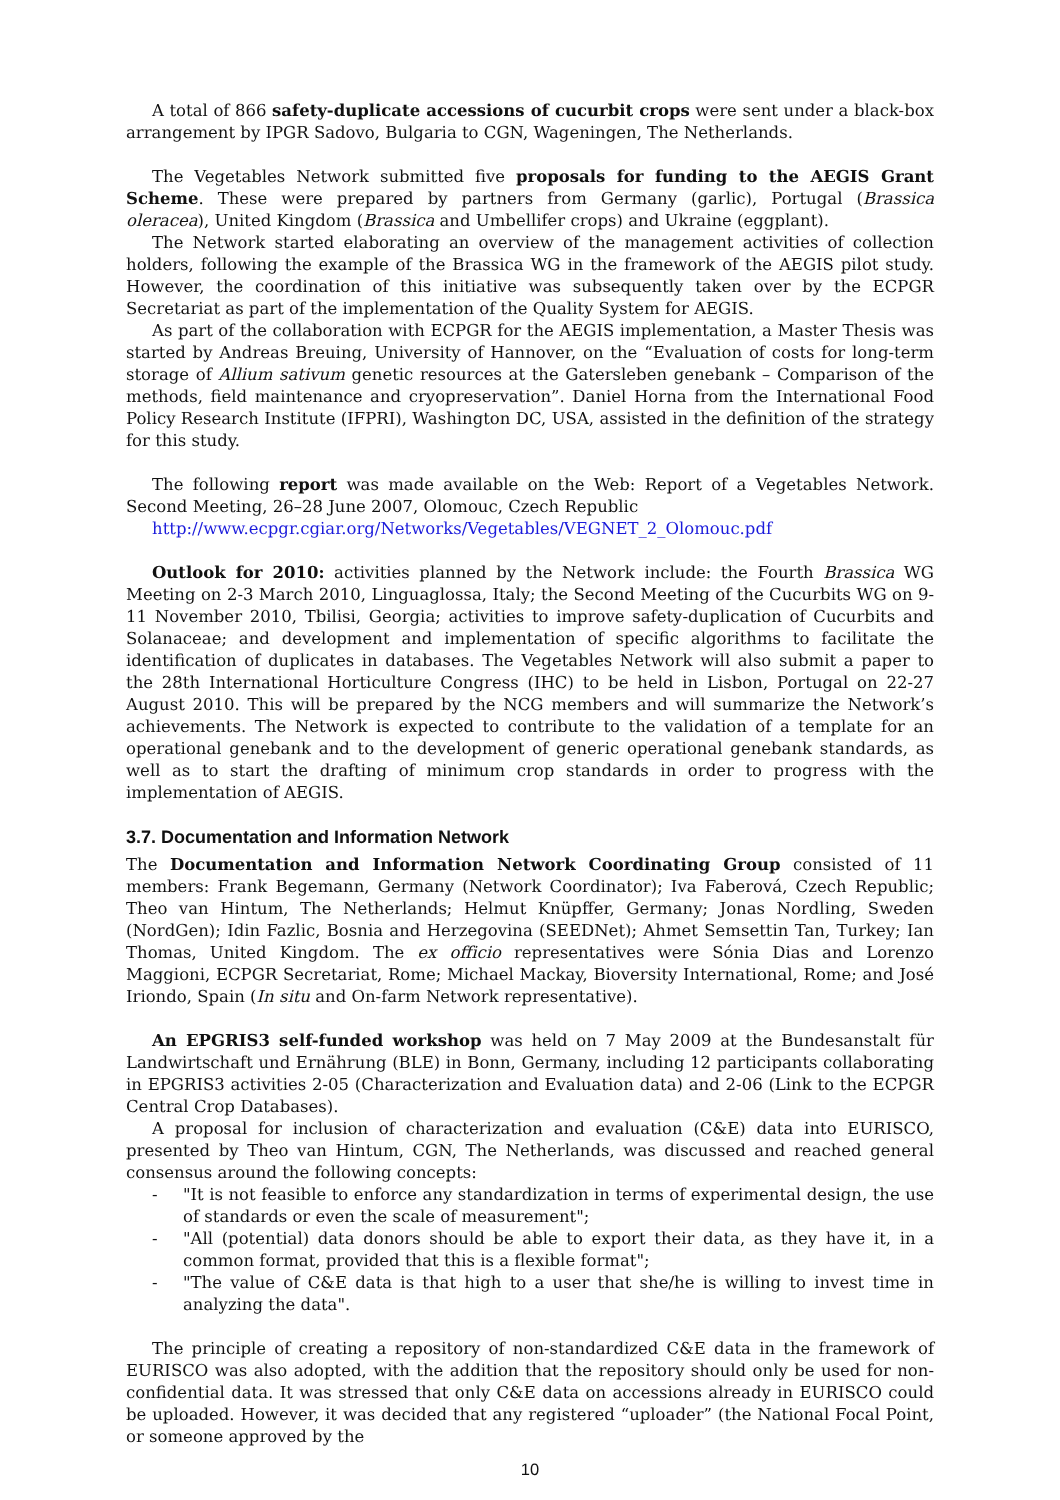A total of 866 safety-duplicate accessions of cucurbit crops were sent under a black-box arrangement by IPGR Sadovo, Bulgaria to CGN, Wageningen, The Netherlands.
The Vegetables Network submitted five proposals for funding to the AEGIS Grant Scheme. These were prepared by partners from Germany (garlic), Portugal (Brassica oleracea), United Kingdom (Brassica and Umbellifer crops) and Ukraine (eggplant).
The Network started elaborating an overview of the management activities of collection holders, following the example of the Brassica WG in the framework of the AEGIS pilot study. However, the coordination of this initiative was subsequently taken over by the ECPGR Secretariat as part of the implementation of the Quality System for AEGIS.
As part of the collaboration with ECPGR for the AEGIS implementation, a Master Thesis was started by Andreas Breuing, University of Hannover, on the “Evaluation of costs for long-term storage of Allium sativum genetic resources at the Gatersleben genebank – Comparison of the methods, field maintenance and cryopreservation”. Daniel Horna from the International Food Policy Research Institute (IFPRI), Washington DC, USA, assisted in the definition of the strategy for this study.
The following report was made available on the Web: Report of a Vegetables Network. Second Meeting, 26–28 June 2007, Olomouc, Czech Republic
http://www.ecpgr.cgiar.org/Networks/Vegetables/VEGNET_2_Olomouc.pdf
Outlook for 2010: activities planned by the Network include: the Fourth Brassica WG Meeting on 2-3 March 2010, Linguaglossa, Italy; the Second Meeting of the Cucurbits WG on 9-11 November 2010, Tbilisi, Georgia; activities to improve safety-duplication of Cucurbits and Solanaceae; and development and implementation of specific algorithms to facilitate the identification of duplicates in databases. The Vegetables Network will also submit a paper to the 28th International Horticulture Congress (IHC) to be held in Lisbon, Portugal on 22-27 August 2010. This will be prepared by the NCG members and will summarize the Network’s achievements. The Network is expected to contribute to the validation of a template for an operational genebank and to the development of generic operational genebank standards, as well as to start the drafting of minimum crop standards in order to progress with the implementation of AEGIS.
3.7. Documentation and Information Network
The Documentation and Information Network Coordinating Group consisted of 11 members: Frank Begemann, Germany (Network Coordinator); Iva Faberová, Czech Republic; Theo van Hintum, The Netherlands; Helmut Knüpffer, Germany; Jonas Nordling, Sweden (NordGen); Idin Fazlic, Bosnia and Herzegovina (SEEDNet); Ahmet Semsettin Tan, Turkey; Ian Thomas, United Kingdom. The ex officio representatives were Sónia Dias and Lorenzo Maggioni, ECPGR Secretariat, Rome; Michael Mackay, Bioversity International, Rome; and José Iriondo, Spain (In situ and On-farm Network representative).
An EPGRIS3 self-funded workshop was held on 7 May 2009 at the Bundesanstalt für Landwirtschaft und Ernährung (BLE) in Bonn, Germany, including 12 participants collaborating in EPGRIS3 activities 2-05 (Characterization and Evaluation data) and 2-06 (Link to the ECPGR Central Crop Databases).
A proposal for inclusion of characterization and evaluation (C&E) data into EURISCO, presented by Theo van Hintum, CGN, The Netherlands, was discussed and reached general consensus around the following concepts:
- "It is not feasible to enforce any standardization in terms of experimental design, the use of standards or even the scale of measurement";
- "All (potential) data donors should be able to export their data, as they have it, in a common format, provided that this is a flexible format";
- "The value of C&E data is that high to a user that she/he is willing to invest time in analyzing the data".
The principle of creating a repository of non-standardized C&E data in the framework of EURISCO was also adopted, with the addition that the repository should only be used for non-confidential data. It was stressed that only C&E data on accessions already in EURISCO could be uploaded. However, it was decided that any registered “uploader” (the National Focal Point, or someone approved by the
10